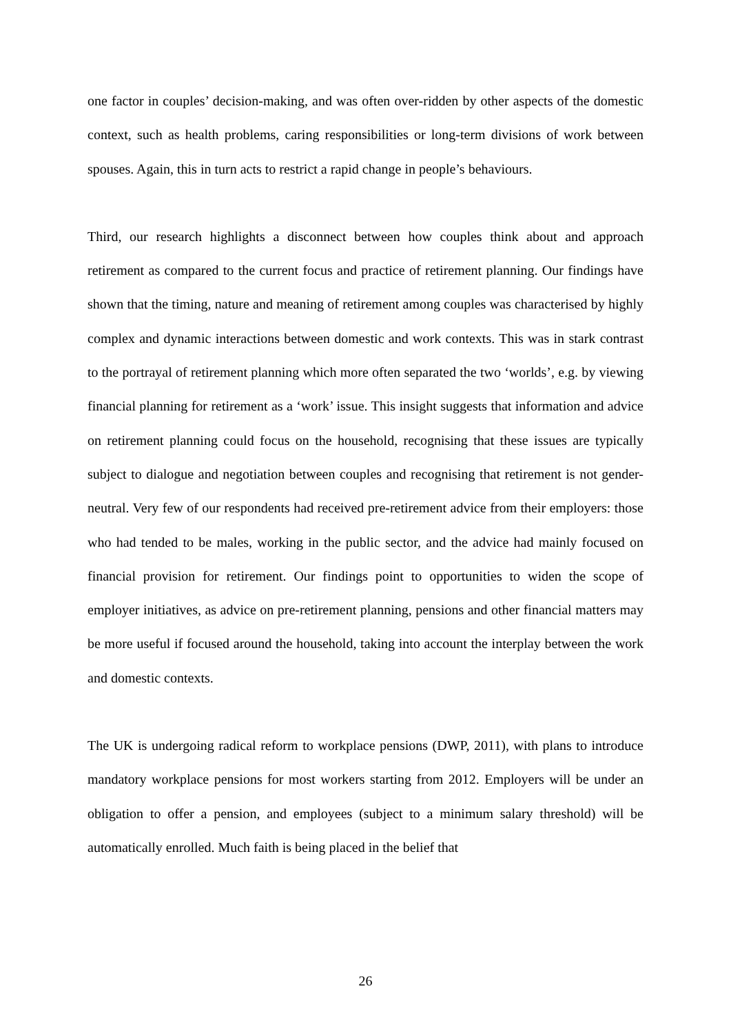one factor in couples’ decision-making, and was often over-ridden by other aspects of the domestic context, such as health problems, caring responsibilities or long-term divisions of work between spouses. Again, this in turn acts to restrict a rapid change in people’s behaviours.
Third, our research highlights a disconnect between how couples think about and approach retirement as compared to the current focus and practice of retirement planning. Our findings have shown that the timing, nature and meaning of retirement among couples was characterised by highly complex and dynamic interactions between domestic and work contexts. This was in stark contrast to the portrayal of retirement planning which more often separated the two ‘worlds’, e.g. by viewing financial planning for retirement as a ‘work’ issue. This insight suggests that information and advice on retirement planning could focus on the household, recognising that these issues are typically subject to dialogue and negotiation between couples and recognising that retirement is not gender-neutral. Very few of our respondents had received pre-retirement advice from their employers: those who had tended to be males, working in the public sector, and the advice had mainly focused on financial provision for retirement. Our findings point to opportunities to widen the scope of employer initiatives, as advice on pre-retirement planning, pensions and other financial matters may be more useful if focused around the household, taking into account the interplay between the work and domestic contexts.
The UK is undergoing radical reform to workplace pensions (DWP, 2011), with plans to introduce mandatory workplace pensions for most workers starting from 2012. Employers will be under an obligation to offer a pension, and employees (subject to a minimum salary threshold) will be automatically enrolled. Much faith is being placed in the belief that
26